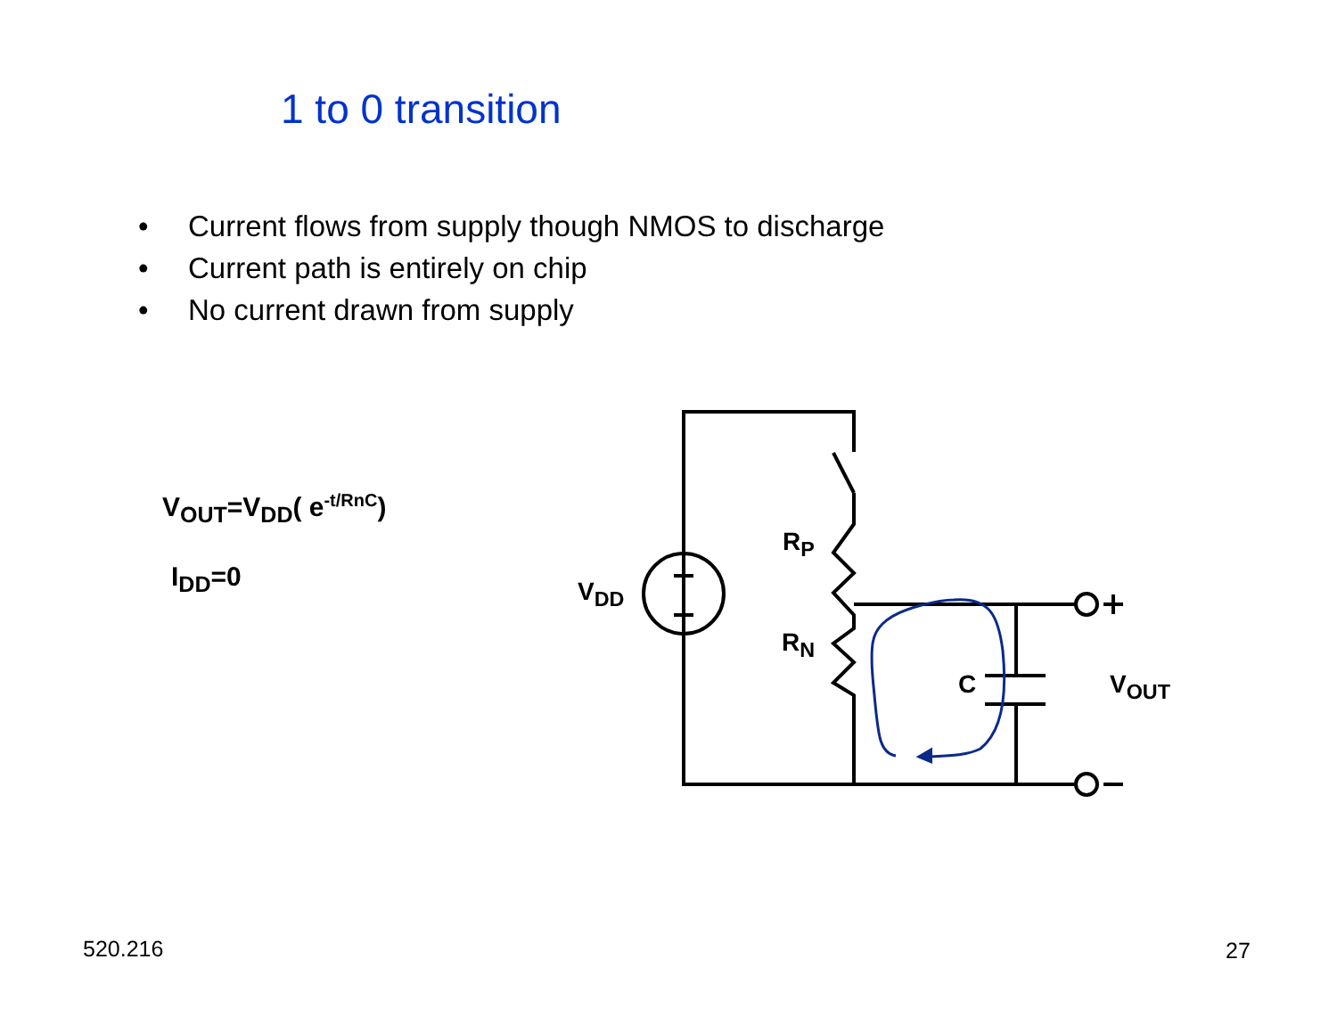1 to 0 transition
• Current flows from supply though NMOS to discharge
• Current path is entirely on chip
• No current drawn from supply
V<sub>OUT</sub>=V<sub>DD</sub>( e<sup>-t/RnC</sup>)
I<sub>DD</sub>=0 V<sub>DD</sub>
R<sub>P</sub>
R<sub>N</sub>
C V<sub>OUT</sub>
520.216 27